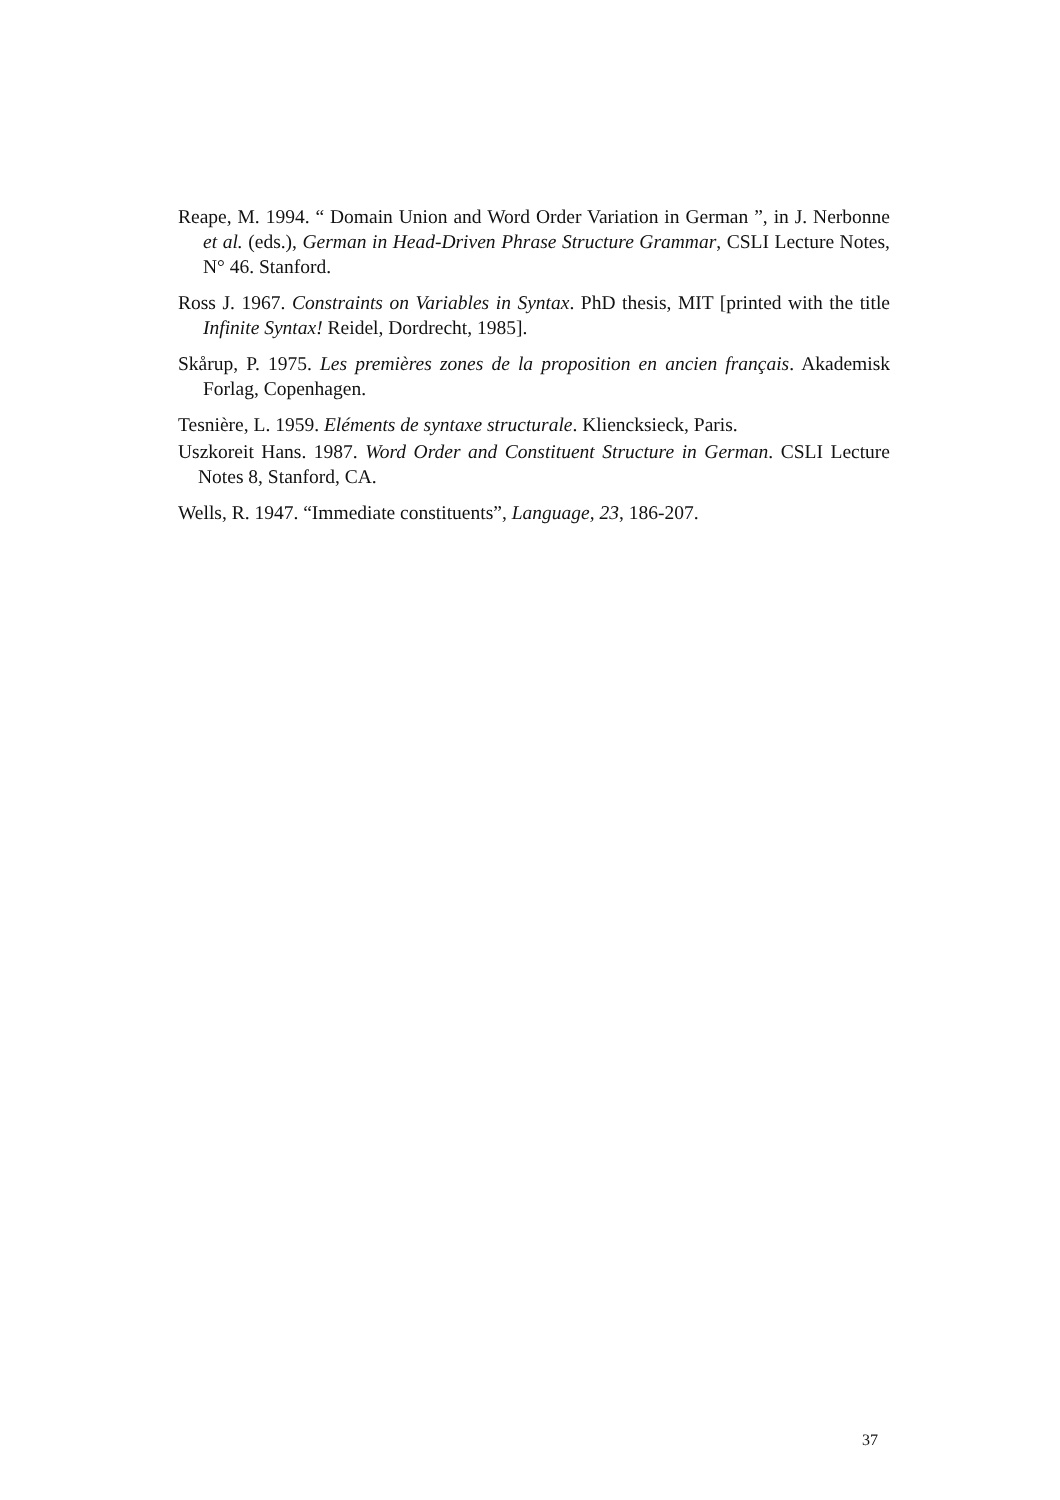Reape, M. 1994. “ Domain Union and Word Order Variation in German ”, in J. Nerbonne et al. (eds.), German in Head-Driven Phrase Structure Grammar, CSLI Lecture Notes, N° 46. Stanford.
Ross J. 1967. Constraints on Variables in Syntax. PhD thesis, MIT [printed with the title Infinite Syntax! Reidel, Dordrecht, 1985].
Skårup, P. 1975. Les premières zones de la proposition en ancien français. Akademisk Forlag, Copenhagen.
Tesnière, L. 1959. Eléments de syntaxe structurale. Kliencksieck, Paris.
Uszkoreit Hans. 1987. Word Order and Constituent Structure in German. CSLI Lecture Notes 8, Stanford, CA.
Wells, R. 1947. “Immediate constituents”, Language, 23, 186-207.
37